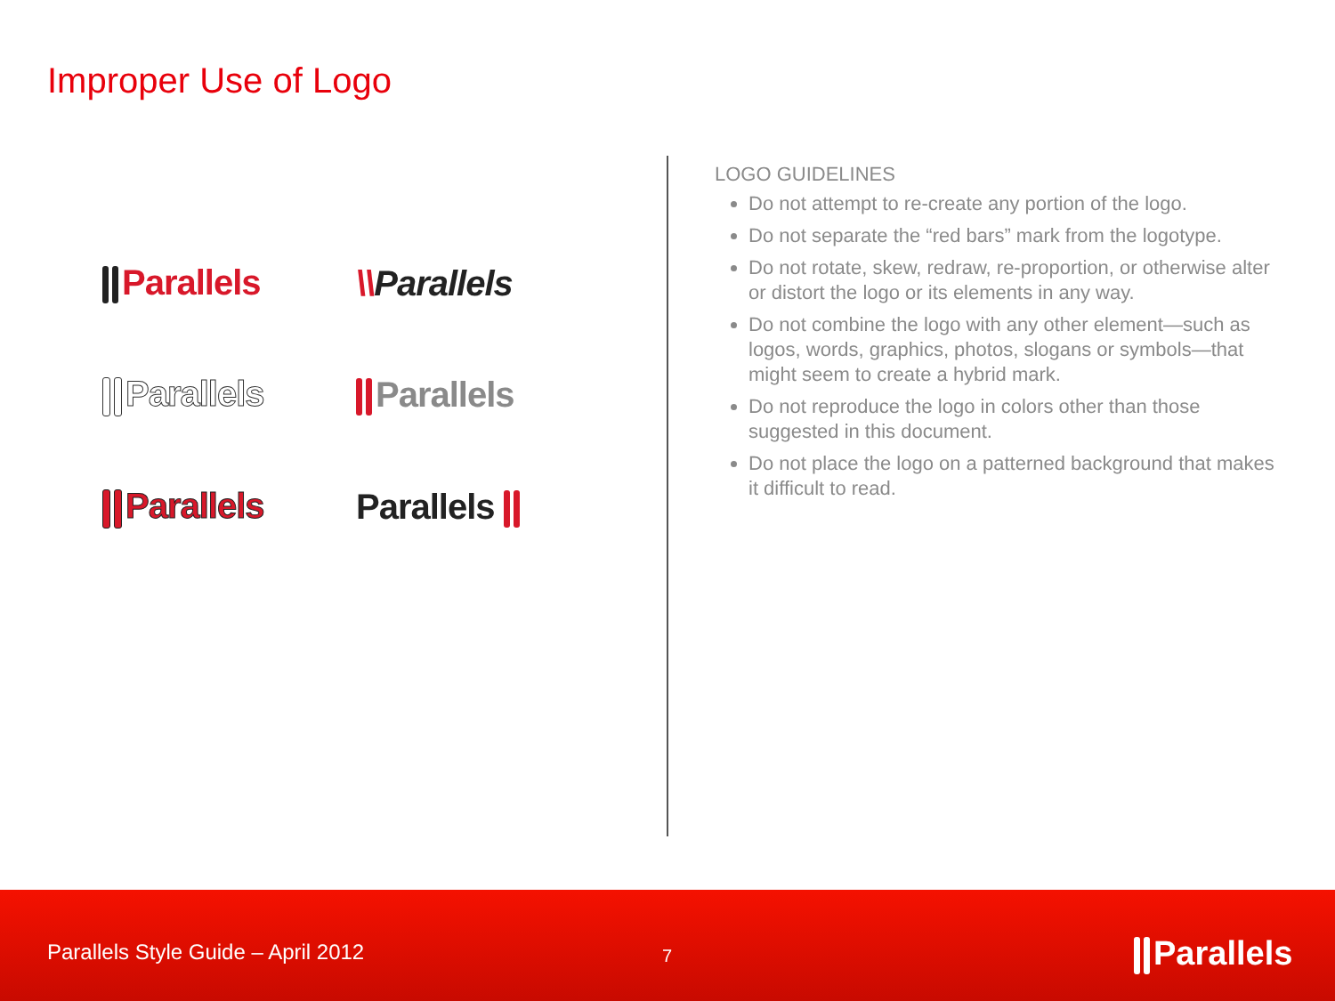Improper Use of Logo
Parallels \\Parallels
Parallels Parallels
Parallels Parallels
LOGO GUIDELINES
Do not attempt to re-create any portion of the logo.
Do not separate the “red bars” mark from the logotype.
Do not rotate, skew, redraw, re-proportion, or otherwise alter or distort the logo or its elements in any way.
Do not combine the logo with any other element—such as logos, words, graphics, photos, slogans or symbols—that might seem to create a hybrid mark.
Do not reproduce the logo in colors other than those suggested in this document.
Do not place the logo on a patterned background that makes it difficult to read.
Parallels Style Guide – April 2012
7 Parallels